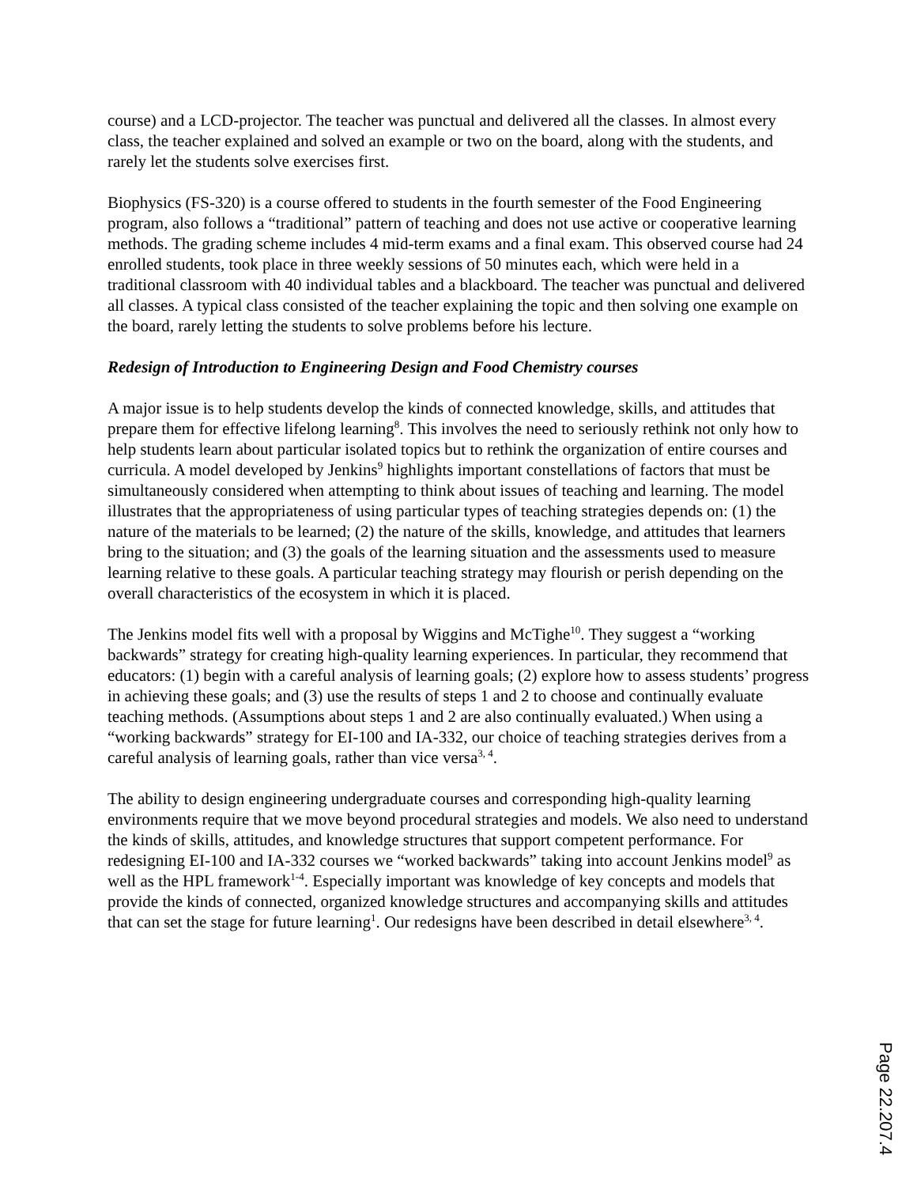course) and a LCD-projector. The teacher was punctual and delivered all the classes. In almost every class, the teacher explained and solved an example or two on the board, along with the students, and rarely let the students solve exercises first.
Biophysics (FS-320) is a course offered to students in the fourth semester of the Food Engineering program, also follows a “traditional” pattern of teaching and does not use active or cooperative learning methods. The grading scheme includes 4 mid-term exams and a final exam. This observed course had 24 enrolled students, took place in three weekly sessions of 50 minutes each, which were held in a traditional classroom with 40 individual tables and a blackboard. The teacher was punctual and delivered all classes. A typical class consisted of the teacher explaining the topic and then solving one example on the board, rarely letting the students to solve problems before his lecture.
Redesign of Introduction to Engineering Design and Food Chemistry courses
A major issue is to help students develop the kinds of connected knowledge, skills, and attitudes that prepare them for effective lifelong learning<sup>8</sup>. This involves the need to seriously rethink not only how to help students learn about particular isolated topics but to rethink the organization of entire courses and curricula. A model developed by Jenkins<sup>9</sup> highlights important constellations of factors that must be simultaneously considered when attempting to think about issues of teaching and learning. The model illustrates that the appropriateness of using particular types of teaching strategies depends on: (1) the nature of the materials to be learned; (2) the nature of the skills, knowledge, and attitudes that learners bring to the situation; and (3) the goals of the learning situation and the assessments used to measure learning relative to these goals. A particular teaching strategy may flourish or perish depending on the overall characteristics of the ecosystem in which it is placed.
The Jenkins model fits well with a proposal by Wiggins and McTighe<sup>10</sup>. They suggest a “working backwards” strategy for creating high-quality learning experiences. In particular, they recommend that educators: (1) begin with a careful analysis of learning goals; (2) explore how to assess students’ progress in achieving these goals; and (3) use the results of steps 1 and 2 to choose and continually evaluate teaching methods. (Assumptions about steps 1 and 2 are also continually evaluated.) When using a “working backwards” strategy for EI-100 and IA-332, our choice of teaching strategies derives from a careful analysis of learning goals, rather than vice versa<sup>3, 4</sup>.
The ability to design engineering undergraduate courses and corresponding high-quality learning environments require that we move beyond procedural strategies and models. We also need to understand the kinds of skills, attitudes, and knowledge structures that support competent performance. For redesigning EI-100 and IA-332 courses we “worked backwards” taking into account Jenkins model<sup>9</sup> as well as the HPL framework<sup>1-4</sup>. Especially important was knowledge of key concepts and models that provide the kinds of connected, organized knowledge structures and accompanying skills and attitudes that can set the stage for future learning<sup>1</sup>. Our redesigns have been described in detail elsewhere<sup>3, 4</sup>.
Page 22.207.4